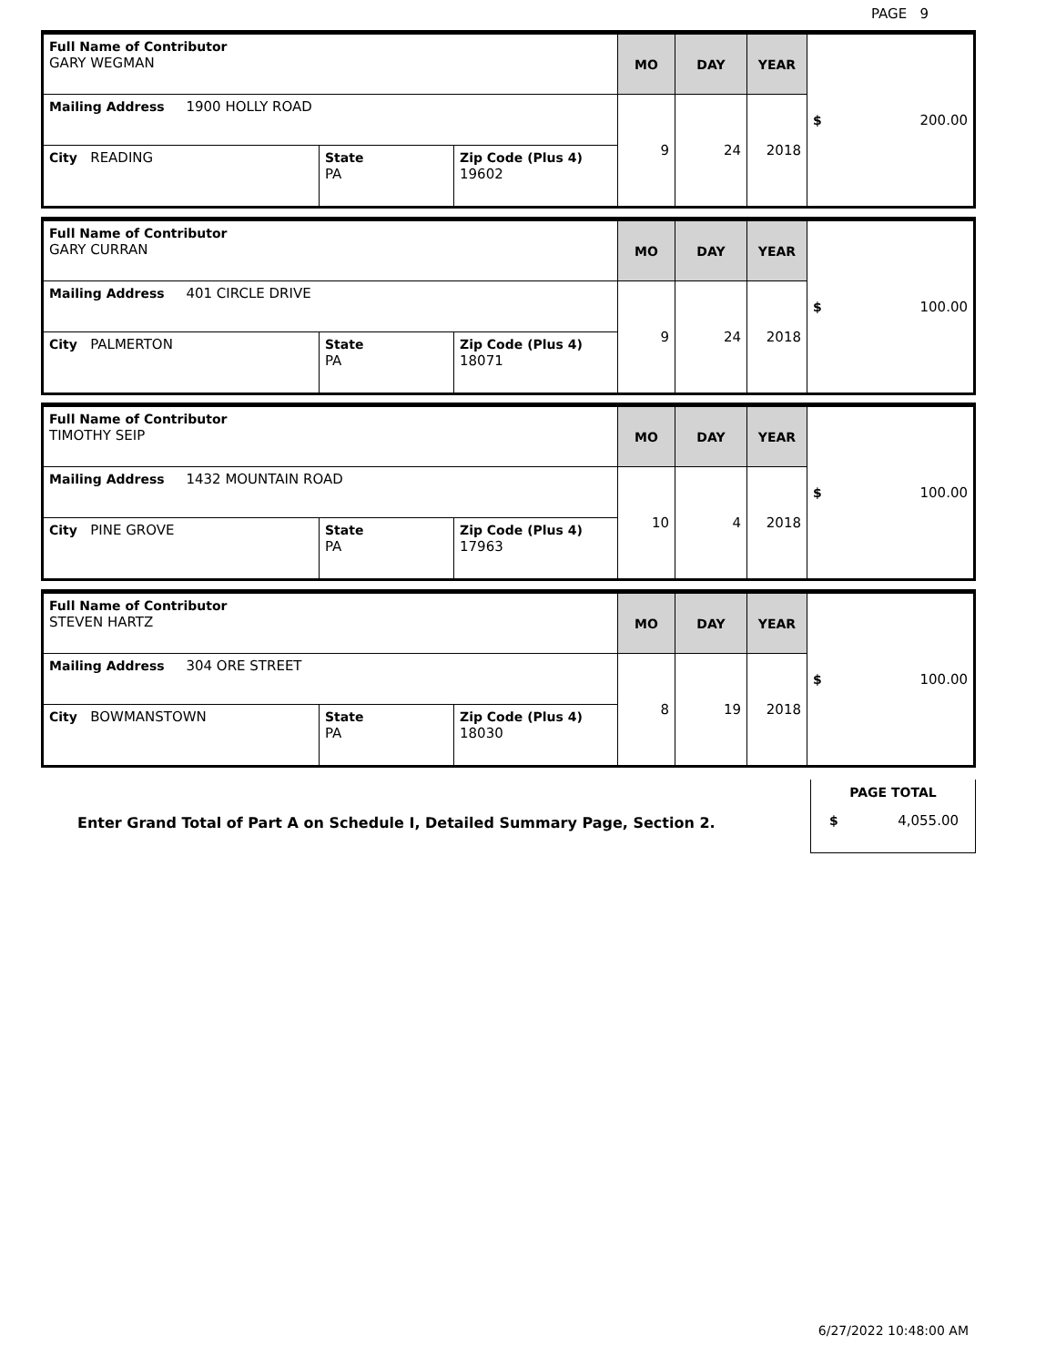PAGE 9
| Full Name of Contributor GARY WEGMAN | | | MO | DAY | YEAR | $ 200.00 |
| Mailing Address 1900 HOLLY ROAD | | | 9 | 24 | 2018 | |
| City READING | State PA | Zip Code (Plus 4) 19602 | | | | |
| Full Name of Contributor GARY CURRAN | | | MO | DAY | YEAR | $ 100.00 |
| Mailing Address 401 CIRCLE DRIVE | | | 9 | 24 | 2018 | |
| City PALMERTON | State PA | Zip Code (Plus 4) 18071 | | | | |
| Full Name of Contributor TIMOTHY SEIP | | | MO | DAY | YEAR | $ 100.00 |
| Mailing Address 1432 MOUNTAIN ROAD | | | 10 | 4 | 2018 | |
| City PINE GROVE | State PA | Zip Code (Plus 4) 17963 | | | | |
| Full Name of Contributor STEVEN HARTZ | | | MO | DAY | YEAR | $ 100.00 |
| Mailing Address 304 ORE STREET | | | 8 | 19 | 2018 | |
| City BOWMANSTOWN | State PA | Zip Code (Plus 4) 18030 | | | | |
Enter Grand Total of Part A on Schedule I, Detailed Summary Page, Section 2.
PAGE TOTAL
$ 4,055.00
6/27/2022 10:48:00 AM